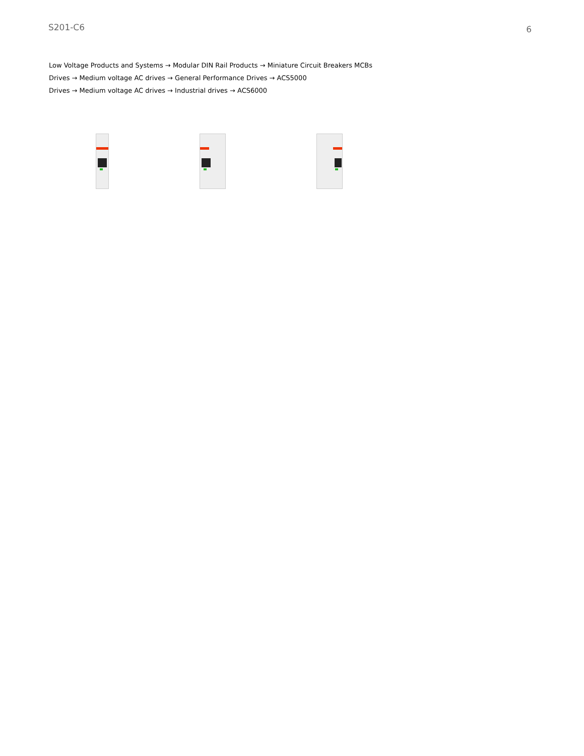S201-C6 6
Low Voltage Products and Systems → Modular DIN Rail Products → Miniature Circuit Breakers MCBs
Drives → Medium voltage AC drives → General Performance Drives → ACS5000
Drives → Medium voltage AC drives → Industrial drives → ACS6000